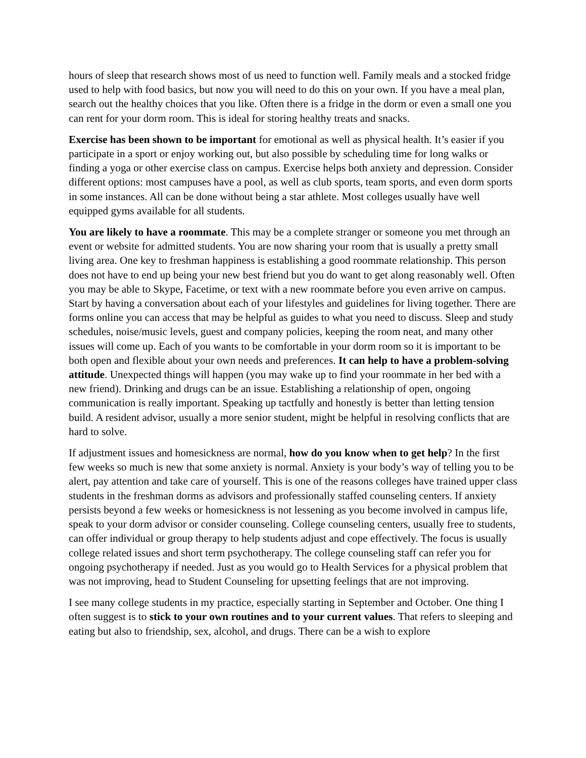hours of sleep that research shows most of us need to function well. Family meals and a stocked fridge used to help with food basics, but now you will need to do this on your own. If you have a meal plan, search out the healthy choices that you like. Often there is a fridge in the dorm or even a small one you can rent for your dorm room. This is ideal for storing healthy treats and snacks.
Exercise has been shown to be important for emotional as well as physical health. It’s easier if you participate in a sport or enjoy working out, but also possible by scheduling time for long walks or finding a yoga or other exercise class on campus. Exercise helps both anxiety and depression. Consider different options: most campuses have a pool, as well as club sports, team sports, and even dorm sports in some instances. All can be done without being a star athlete. Most colleges usually have well equipped gyms available for all students.
You are likely to have a roommate. This may be a complete stranger or someone you met through an event or website for admitted students. You are now sharing your room that is usually a pretty small living area. One key to freshman happiness is establishing a good roommate relationship. This person does not have to end up being your new best friend but you do want to get along reasonably well. Often you may be able to Skype, Facetime, or text with a new roommate before you even arrive on campus. Start by having a conversation about each of your lifestyles and guidelines for living together. There are forms online you can access that may be helpful as guides to what you need to discuss. Sleep and study schedules, noise/music levels, guest and company policies, keeping the room neat, and many other issues will come up. Each of you wants to be comfortable in your dorm room so it is important to be both open and flexible about your own needs and preferences. It can help to have a problem-solving attitude. Unexpected things will happen (you may wake up to find your roommate in her bed with a new friend). Drinking and drugs can be an issue. Establishing a relationship of open, ongoing communication is really important. Speaking up tactfully and honestly is better than letting tension build. A resident advisor, usually a more senior student, might be helpful in resolving conflicts that are hard to solve.
If adjustment issues and homesickness are normal, how do you know when to get help? In the first few weeks so much is new that some anxiety is normal. Anxiety is your body’s way of telling you to be alert, pay attention and take care of yourself. This is one of the reasons colleges have trained upper class students in the freshman dorms as advisors and professionally staffed counseling centers. If anxiety persists beyond a few weeks or homesickness is not lessening as you become involved in campus life, speak to your dorm advisor or consider counseling. College counseling centers, usually free to students, can offer individual or group therapy to help students adjust and cope effectively. The focus is usually college related issues and short term psychotherapy. The college counseling staff can refer you for ongoing psychotherapy if needed. Just as you would go to Health Services for a physical problem that was not improving, head to Student Counseling for upsetting feelings that are not improving.
I see many college students in my practice, especially starting in September and October. One thing I often suggest is to stick to your own routines and to your current values. That refers to sleeping and eating but also to friendship, sex, alcohol, and drugs. There can be a wish to explore